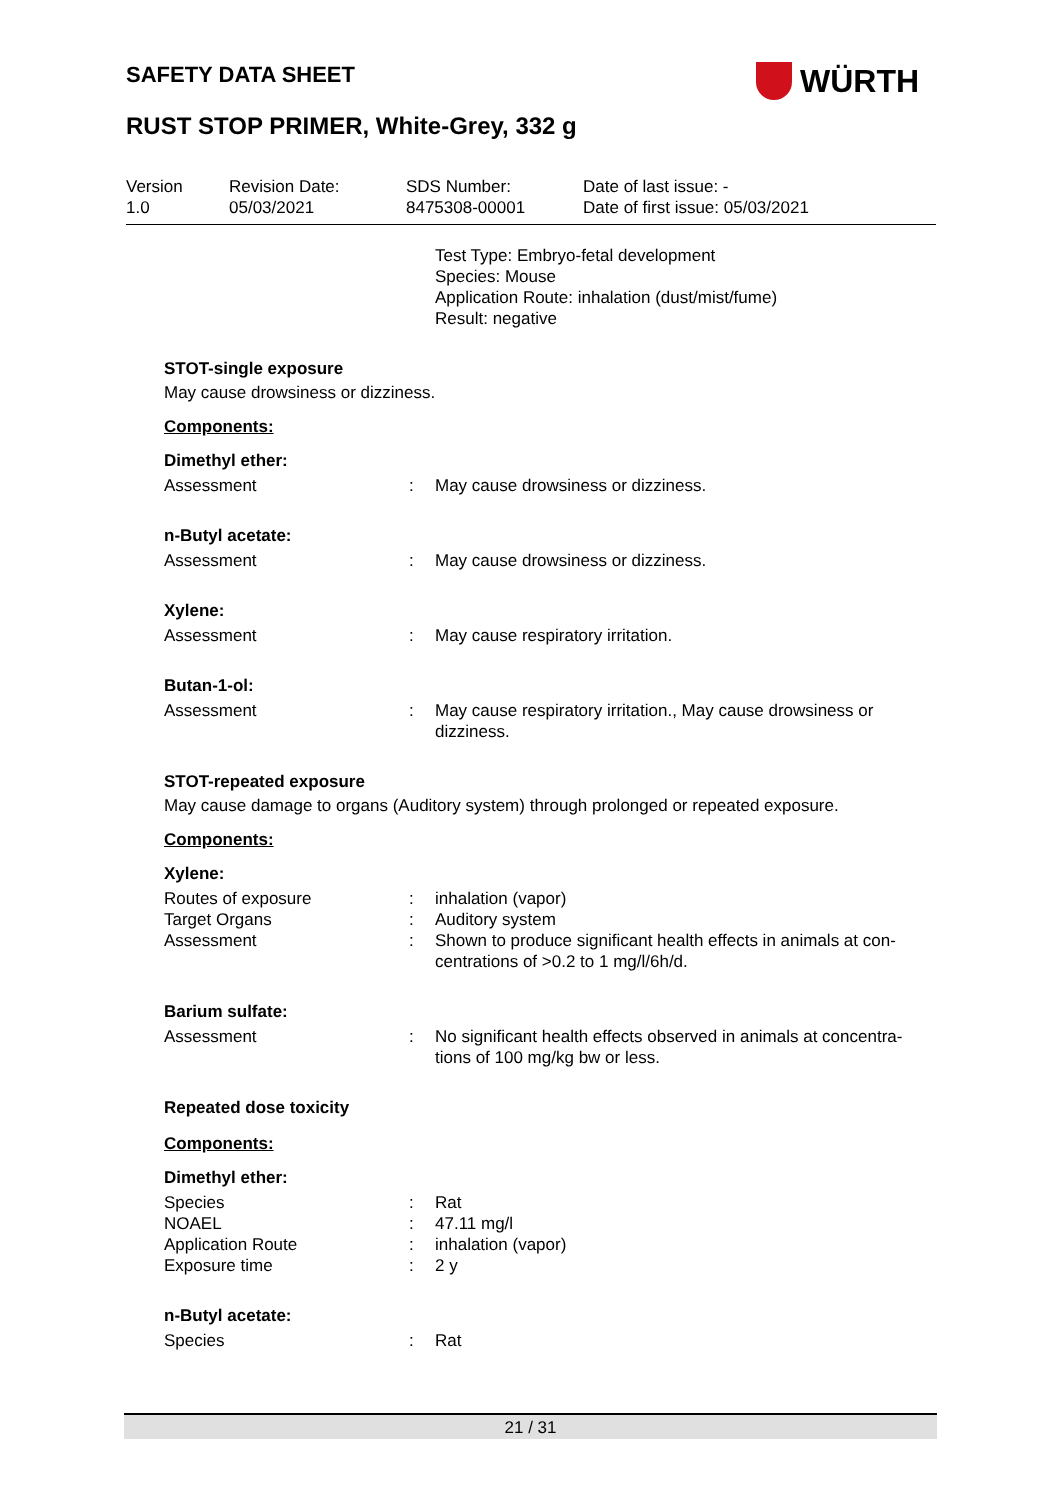SAFETY DATA SHEET
WÜRTH
RUST STOP PRIMER, White-Grey, 332 g
Version
1.0
Revision Date:
05/03/2021
SDS Number:
8475308-00001
Date of last issue: -
Date of first issue: 05/03/2021
Test Type: Embryo-fetal development
Species: Mouse
Application Route: inhalation (dust/mist/fume)
Result: negative
STOT-single exposure
May cause drowsiness or dizziness.
Components:
Dimethyl ether:
| Assessment | : | May cause drowsiness or dizziness. |
n-Butyl acetate:
| Assessment | : | May cause drowsiness or dizziness. |
Xylene:
| Assessment | : | May cause respiratory irritation. |
Butan-1-ol:
| Assessment | : | May cause respiratory irritation., May cause drowsiness or dizziness. |
STOT-repeated exposure
May cause damage to organs (Auditory system) through prolonged or repeated exposure.
Components:
Xylene:
| Routes of exposure | : | inhalation (vapor) |
| Target Organs | : | Auditory system |
| Assessment | : | Shown to produce significant health effects in animals at con- centrations of >0.2 to 1 mg/l/6h/d. |
Barium sulfate:
| Assessment | : | No significant health effects observed in animals at concentra- tions of 100 mg/kg bw or less. |
Repeated dose toxicity
Components:
Dimethyl ether:
| Species | : | Rat |
| NOAEL | : | 47.11 mg/l |
| Application Route | : | inhalation (vapor) |
| Exposure time | : | 2 y |
n-Butyl acetate:
| Species | : | Rat |
21 / 31